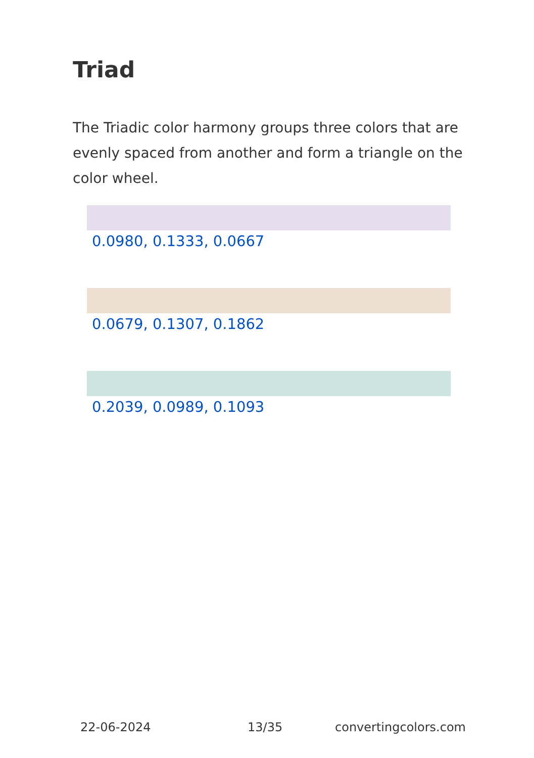Triad
The Triadic color harmony groups three colors that are evenly spaced from another and form a triangle on the color wheel.
0.0980, 0.1333, 0.0667
0.0679, 0.1307, 0.1862
0.2039, 0.0989, 0.1093
22-06-2024 13/35 convertingcolors.com